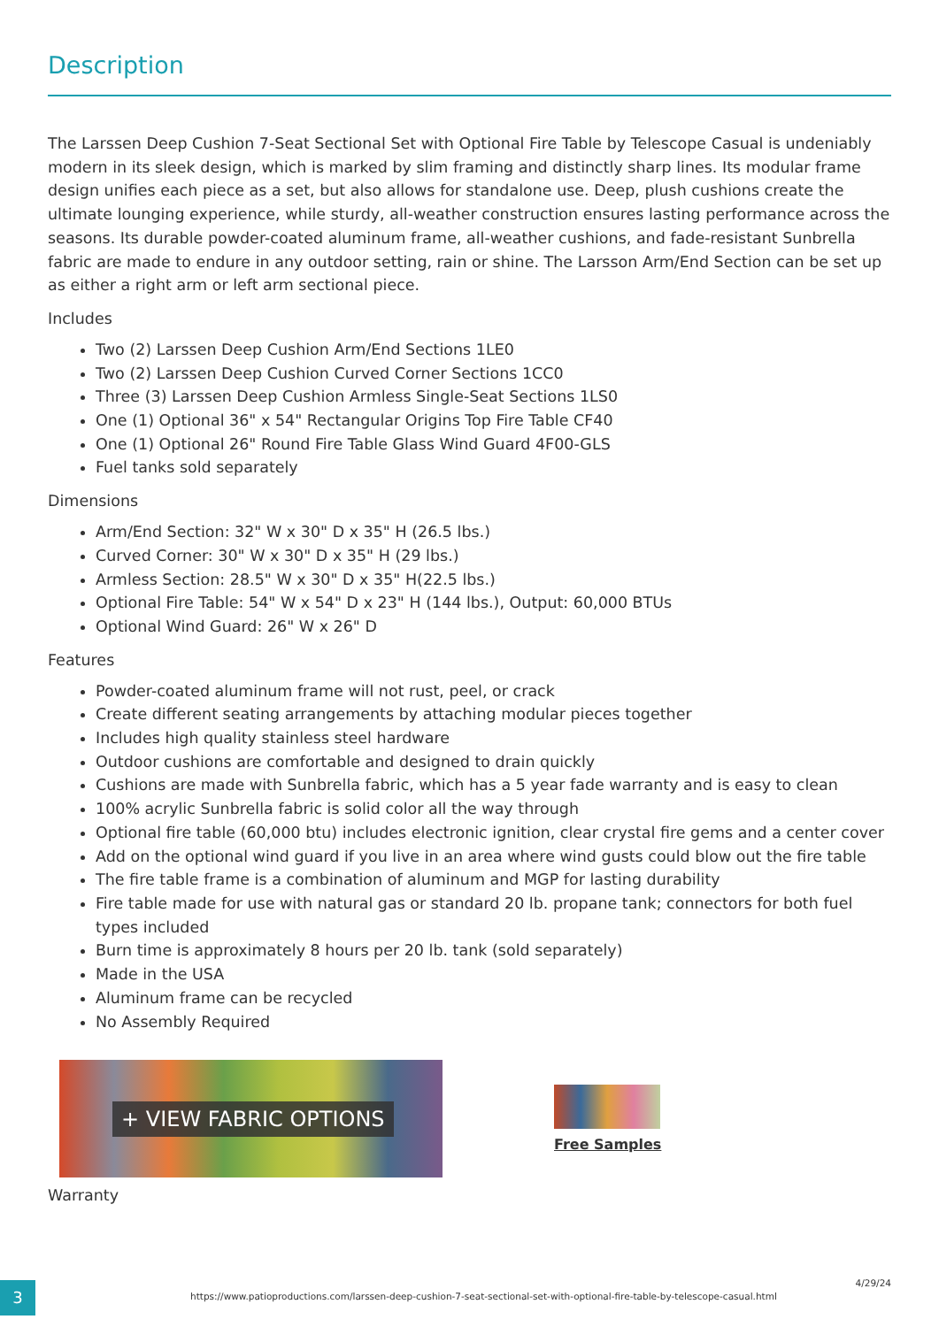Description
The Larssen Deep Cushion 7-Seat Sectional Set with Optional Fire Table by Telescope Casual is undeniably modern in its sleek design, which is marked by slim framing and distinctly sharp lines. Its modular frame design unifies each piece as a set, but also allows for standalone use. Deep, plush cushions create the ultimate lounging experience, while sturdy, all-weather construction ensures lasting performance across the seasons. Its durable powder-coated aluminum frame, all-weather cushions, and fade-resistant Sunbrella fabric are made to endure in any outdoor setting, rain or shine. The Larsson Arm/End Section can be set up as either a right arm or left arm sectional piece.
Includes
Two (2) Larssen Deep Cushion Arm/End Sections 1LE0
Two (2) Larssen Deep Cushion Curved Corner Sections 1CC0
Three (3) Larssen Deep Cushion Armless Single-Seat Sections 1LS0
One (1) Optional 36" x 54" Rectangular Origins Top Fire Table CF40
One (1) Optional 26" Round Fire Table Glass Wind Guard 4F00-GLS
Fuel tanks sold separately
Dimensions
Arm/End Section: 32" W x 30" D x 35" H (26.5 lbs.)
Curved Corner: 30" W x 30" D x 35" H (29 lbs.)
Armless Section: 28.5" W x 30" D x 35" H(22.5 lbs.)
Optional Fire Table: 54" W x 54" D x 23" H (144 lbs.), Output: 60,000 BTUs
Optional Wind Guard: 26" W x 26" D
Features
Powder-coated aluminum frame will not rust, peel, or crack
Create different seating arrangements by attaching modular pieces together
Includes high quality stainless steel hardware
Outdoor cushions are comfortable and designed to drain quickly
Cushions are made with Sunbrella fabric, which has a 5 year fade warranty and is easy to clean
100% acrylic Sunbrella fabric is solid color all the way through
Optional fire table (60,000 btu) includes electronic ignition, clear crystal fire gems and a center cover
Add on the optional wind guard if you live in an area where wind gusts could blow out the fire table
The fire table frame is a combination of aluminum and MGP for lasting durability
Fire table made for use with natural gas or standard 20 lb. propane tank; connectors for both fuel types included
Burn time is approximately 8 hours per 20 lb. tank (sold separately)
Made in the USA
Aluminum frame can be recycled
No Assembly Required
+ VIEW FABRIC OPTIONS
Free Samples
Warranty
3
https://www.patioproductions.com/larssen-deep-cushion-7-seat-sectional-set-with-optional-fire-table-by-telescope-casual.html
4/29/24